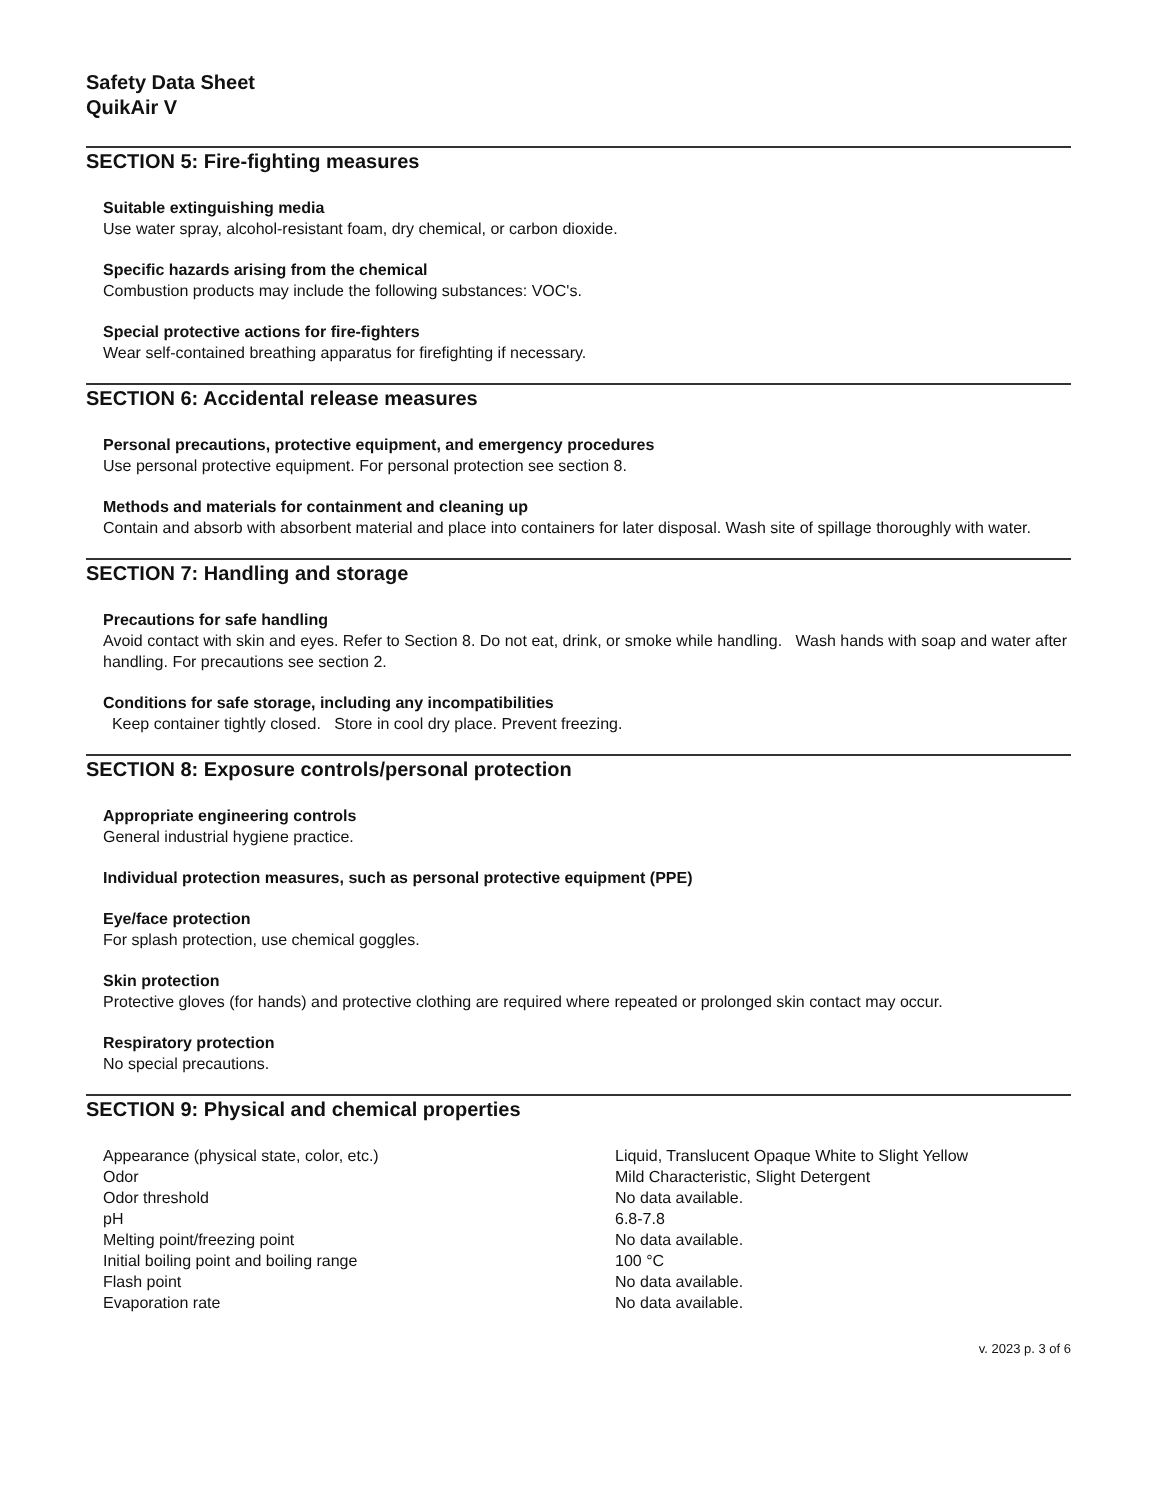Safety Data Sheet
QuikAir V
SECTION 5: Fire-fighting measures
Suitable extinguishing media
Use water spray, alcohol-resistant foam, dry chemical, or carbon dioxide.
Specific hazards arising from the chemical
Combustion products may include the following substances: VOC's.
Special protective actions for fire-fighters
Wear self-contained breathing apparatus for firefighting if necessary.
SECTION 6: Accidental release measures
Personal precautions, protective equipment, and emergency procedures
Use personal protective equipment. For personal protection see section 8.
Methods and materials for containment and cleaning up
Contain and absorb with absorbent material and place into containers for later disposal. Wash site of spillage thoroughly with water.
SECTION 7: Handling and storage
Precautions for safe handling
Avoid contact with skin and eyes. Refer to Section 8. Do not eat, drink, or smoke while handling. Wash hands with soap and water after handling. For precautions see section 2.
Conditions for safe storage, including any incompatibilities
Keep container tightly closed. Store in cool dry place. Prevent freezing.
SECTION 8: Exposure controls/personal protection
Appropriate engineering controls
General industrial hygiene practice.
Individual protection measures, such as personal protective equipment (PPE)
Eye/face protection
For splash protection, use chemical goggles.
Skin protection
Protective gloves (for hands) and protective clothing are required where repeated or prolonged skin contact may occur.
Respiratory protection
No special precautions.
SECTION 9: Physical and chemical properties
| Appearance (physical state, color, etc.) | Liquid, Translucent Opaque White to Slight Yellow |
| Odor | Mild Characteristic, Slight Detergent |
| Odor threshold | No data available. |
| pH | 6.8-7.8 |
| Melting point/freezing point | No data available. |
| Initial boiling point and boiling range | 100 °C |
| Flash point | No data available. |
| Evaporation rate | No data available. |
v. 2023 p. 3 of 6